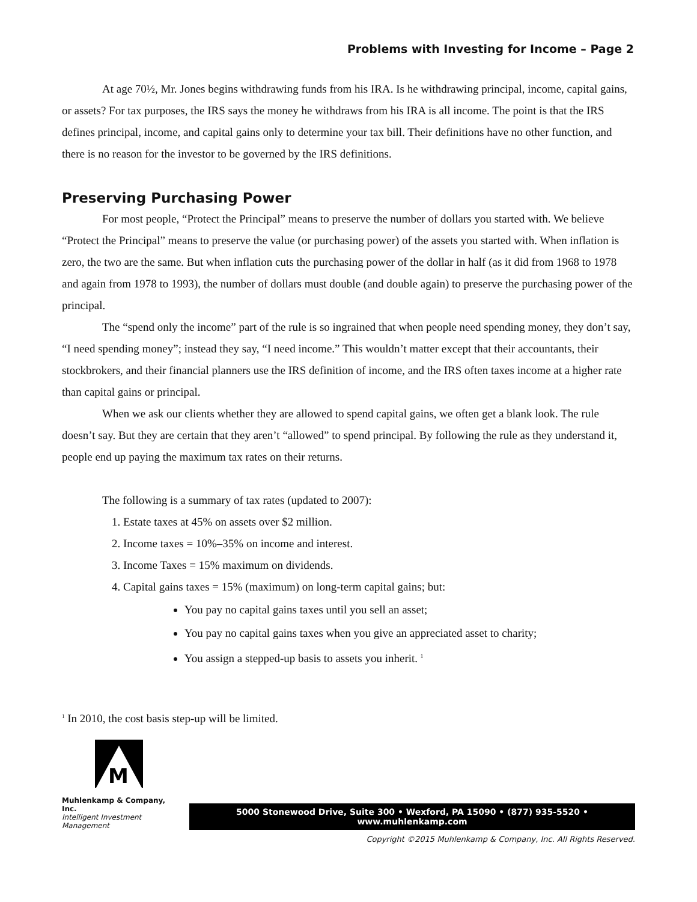Problems with Investing for Income – Page 2
At age 70½, Mr. Jones begins withdrawing funds from his IRA. Is he withdrawing principal, income, capital gains, or assets? For tax purposes, the IRS says the money he withdraws from his IRA is all income. The point is that the IRS defines principal, income, and capital gains only to determine your tax bill. Their definitions have no other function, and there is no reason for the investor to be governed by the IRS definitions.
Preserving Purchasing Power
For most people, “Protect the Principal” means to preserve the number of dollars you started with. We believe “Protect the Principal” means to preserve the value (or purchasing power) of the assets you started with. When inflation is zero, the two are the same. But when inflation cuts the purchasing power of the dollar in half (as it did from 1968 to 1978 and again from 1978 to 1993), the number of dollars must double (and double again) to preserve the purchasing power of the principal.
The “spend only the income” part of the rule is so ingrained that when people need spending money, they don’t say, “I need spending money”; instead they say, “I need income.” This wouldn’t matter except that their accountants, their stockbrokers, and their financial planners use the IRS definition of income, and the IRS often taxes income at a higher rate than capital gains or principal.
When we ask our clients whether they are allowed to spend capital gains, we often get a blank look. The rule doesn’t say. But they are certain that they aren’t “allowed” to spend principal. By following the rule as they understand it, people end up paying the maximum tax rates on their returns.
The following is a summary of tax rates (updated to 2007):
1. Estate taxes at 45% on assets over $2 million.
2. Income taxes = 10%–35% on income and interest.
3. Income Taxes = 15% maximum on dividends.
4. Capital gains taxes = 15% (maximum) on long-term capital gains; but:
You pay no capital gains taxes until you sell an asset;
You pay no capital gains taxes when you give an appreciated asset to charity;
You assign a stepped-up basis to assets you inherit. <sup>1</sup>
<sup>1</sup> In 2010, the cost basis step-up will be limited.
M
Muhlenkamp & Company, Inc.
Intelligent Investment Management
5000 Stonewood Drive, Suite 300 • Wexford, PA 15090 • (877) 935-5520 • www.muhlenkamp.com
Copyright ©2015 Muhlenkamp & Company, Inc. All Rights Reserved.